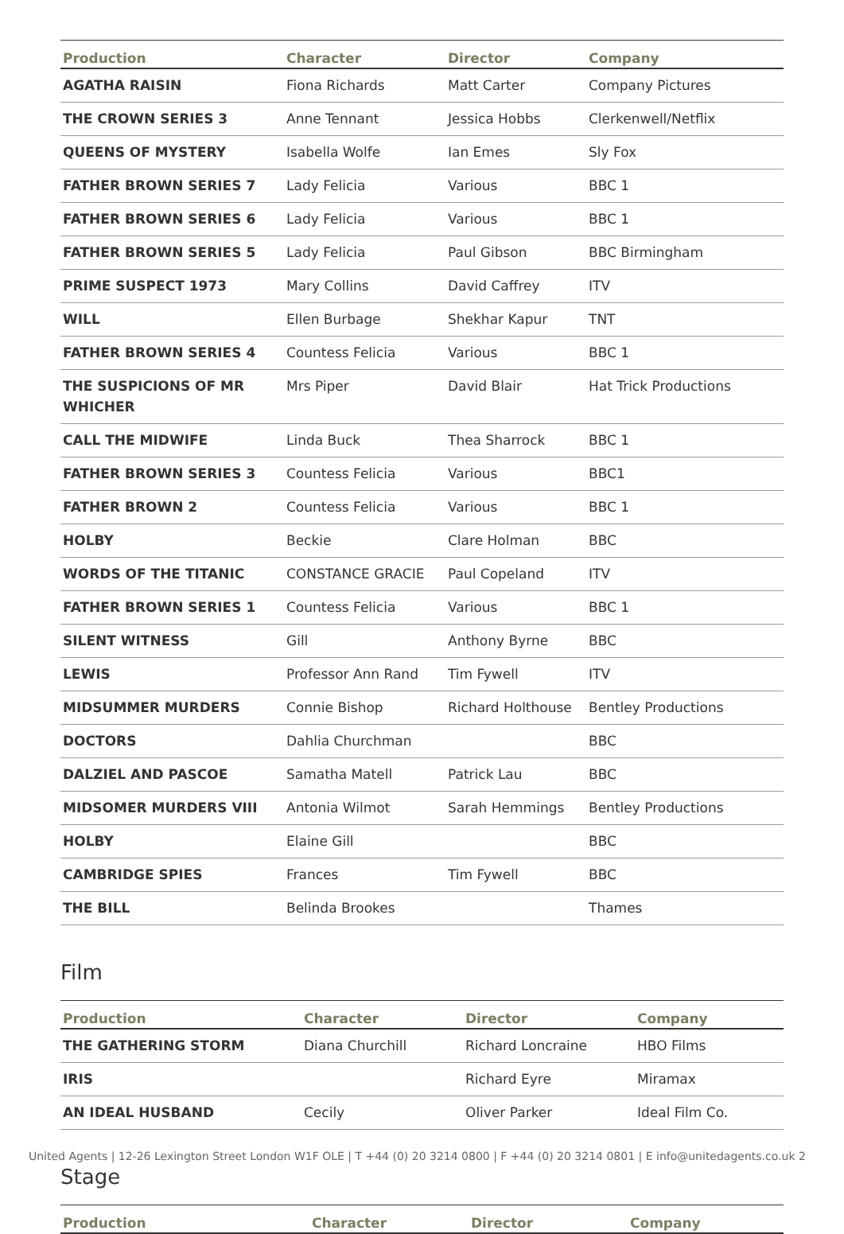| Production | Character | Director | Company |
| --- | --- | --- | --- |
| AGATHA RAISIN | Fiona Richards | Matt Carter | Company Pictures |
| THE CROWN SERIES 3 | Anne Tennant | Jessica Hobbs | Clerkenwell/Netflix |
| QUEENS OF MYSTERY | Isabella Wolfe | Ian Emes | Sly Fox |
| FATHER BROWN SERIES 7 | Lady Felicia | Various | BBC 1 |
| FATHER BROWN SERIES 6 | Lady Felicia | Various | BBC 1 |
| FATHER BROWN SERIES 5 | Lady Felicia | Paul Gibson | BBC Birmingham |
| PRIME SUSPECT 1973 | Mary Collins | David Caffrey | ITV |
| WILL | Ellen Burbage | Shekhar Kapur | TNT |
| FATHER BROWN SERIES 4 | Countess Felicia | Various | BBC 1 |
| THE SUSPICIONS OF MR WHICHER | Mrs Piper | David Blair | Hat Trick Productions |
| CALL THE MIDWIFE | Linda Buck | Thea Sharrock | BBC 1 |
| FATHER BROWN SERIES 3 | Countess Felicia | Various | BBC1 |
| FATHER BROWN 2 | Countess Felicia | Various | BBC 1 |
| HOLBY | Beckie | Clare Holman | BBC |
| WORDS OF THE TITANIC | CONSTANCE GRACIE | Paul Copeland | ITV |
| FATHER BROWN SERIES 1 | Countess Felicia | Various | BBC 1 |
| SILENT WITNESS | Gill | Anthony Byrne | BBC |
| LEWIS | Professor Ann Rand | Tim Fywell | ITV |
| MIDSUMMER MURDERS | Connie Bishop | Richard Holthouse | Bentley Productions |
| DOCTORS | Dahlia Churchman | | BBC |
| DALZIEL AND PASCOE | Samatha Matell | Patrick Lau | BBC |
| MIDSOMER MURDERS VIII | Antonia Wilmot | Sarah Hemmings | Bentley Productions |
| HOLBY | Elaine Gill | | BBC |
| CAMBRIDGE SPIES | Frances | Tim Fywell | BBC |
| THE BILL | Belinda Brookes | | Thames |
Film
| Production | Character | Director | Company |
| --- | --- | --- | --- |
| THE GATHERING STORM | Diana Churchill | Richard Loncraine | HBO Films |
| IRIS | | Richard Eyre | Miramax |
| AN IDEAL HUSBAND | Cecily | Oliver Parker | Ideal Film Co. |
Stage
| Production | Character | Director | Company |
| --- | --- | --- | --- |
United Agents | 12-26 Lexington Street London W1F OLE | T +44 (0) 20 3214 0800 | F +44 (0) 20 3214 0801 | E info@unitedagents.co.uk 2